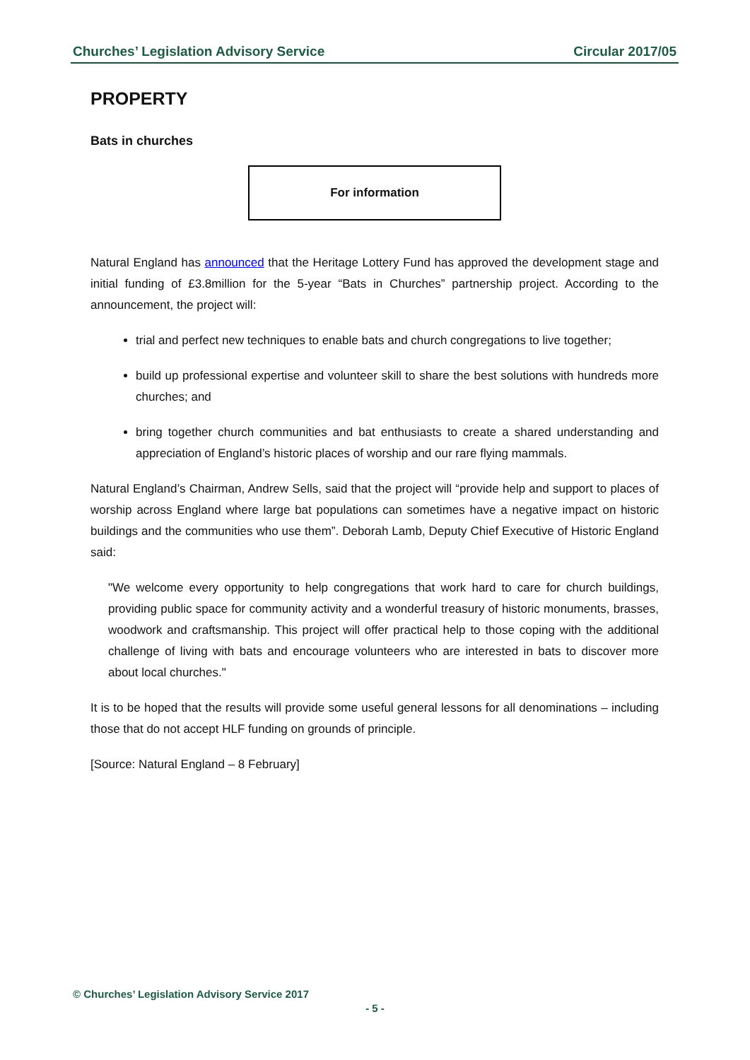Churches’ Legislation Advisory Service Circular 2017/05
PROPERTY
Bats in churches
For information
Natural England has announced that the Heritage Lottery Fund has approved the development stage and initial funding of £3.8million for the 5-year “Bats in Churches” partnership project. According to the announcement, the project will:
trial and perfect new techniques to enable bats and church congregations to live together;
build up professional expertise and volunteer skill to share the best solutions with hundreds more churches; and
bring together church communities and bat enthusiasts to create a shared understanding and appreciation of England’s historic places of worship and our rare flying mammals.
Natural England’s Chairman, Andrew Sells, said that the project will “provide help and support to places of worship across England where large bat populations can sometimes have a negative impact on historic buildings and the communities who use them”. Deborah Lamb, Deputy Chief Executive of Historic England said:
"We welcome every opportunity to help congregations that work hard to care for church buildings, providing public space for community activity and a wonderful treasury of historic monuments, brasses, woodwork and craftsmanship. This project will offer practical help to those coping with the additional challenge of living with bats and encourage volunteers who are interested in bats to discover more about local churches."
It is to be hoped that the results will provide some useful general lessons for all denominations – including those that do not accept HLF funding on grounds of principle.
[Source: Natural England – 8 February]
© Churches’ Legislation Advisory Service 2017
- 5 -